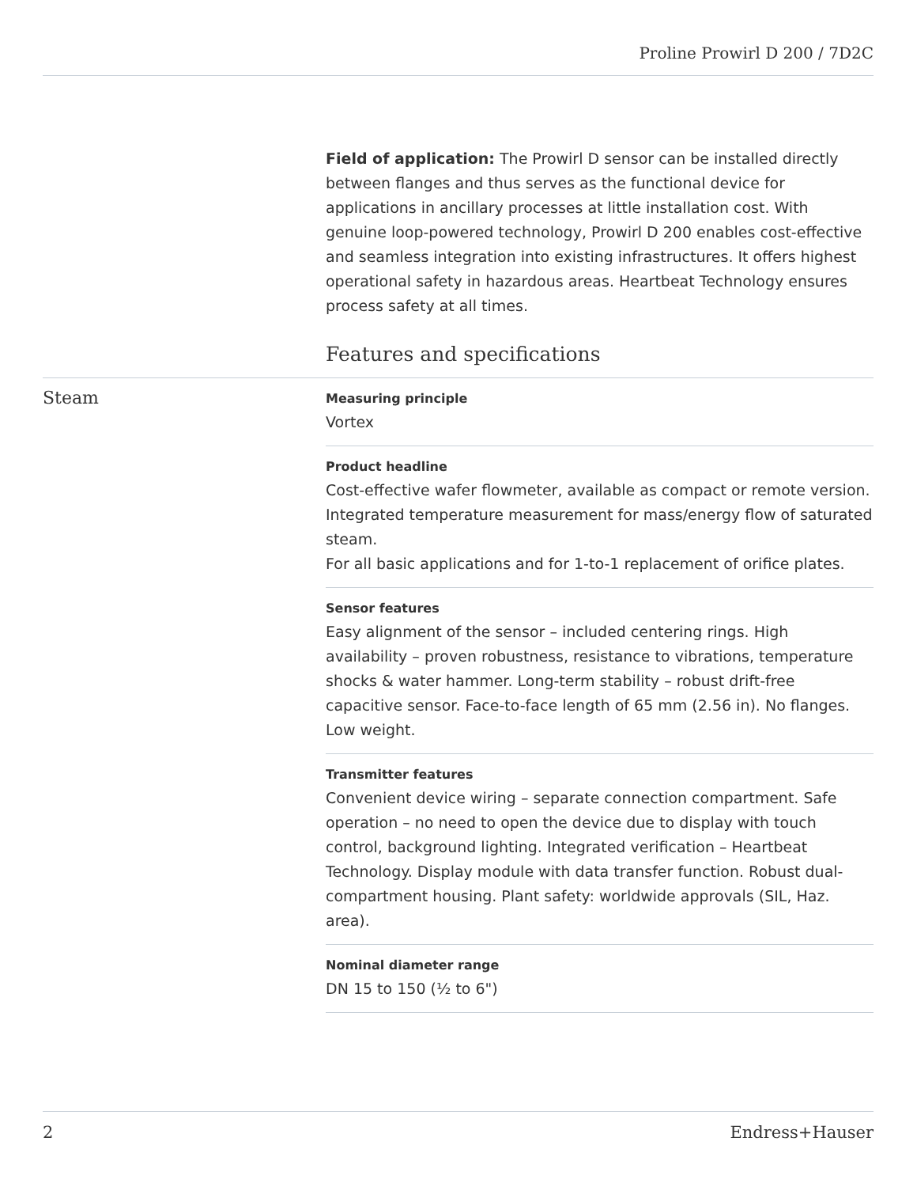Proline Prowirl D 200 / 7D2C
Field of application: The Prowirl D sensor can be installed directly between flanges and thus serves as the functional device for applications in ancillary processes at little installation cost. With genuine loop-powered technology, Prowirl D 200 enables cost-effective and seamless integration into existing infrastructures. It offers highest operational safety in hazardous areas. Heartbeat Technology ensures process safety at all times.
Features and specifications
Steam
Measuring principle
Vortex
Product headline
Cost-effective wafer flowmeter, available as compact or remote version. Integrated temperature measurement for mass/energy flow of saturated steam.
For all basic applications and for 1-to-1 replacement of orifice plates.
Sensor features
Easy alignment of the sensor – included centering rings. High availability – proven robustness, resistance to vibrations, temperature shocks & water hammer. Long-term stability – robust drift-free capacitive sensor. Face-to-face length of 65 mm (2.56 in). No flanges. Low weight.
Transmitter features
Convenient device wiring – separate connection compartment. Safe operation – no need to open the device due to display with touch control, background lighting. Integrated verification – Heartbeat Technology. Display module with data transfer function. Robust dual-compartment housing. Plant safety: worldwide approvals (SIL, Haz. area).
Nominal diameter range
DN 15 to 150 (½ to 6")
2 Endress+Hauser